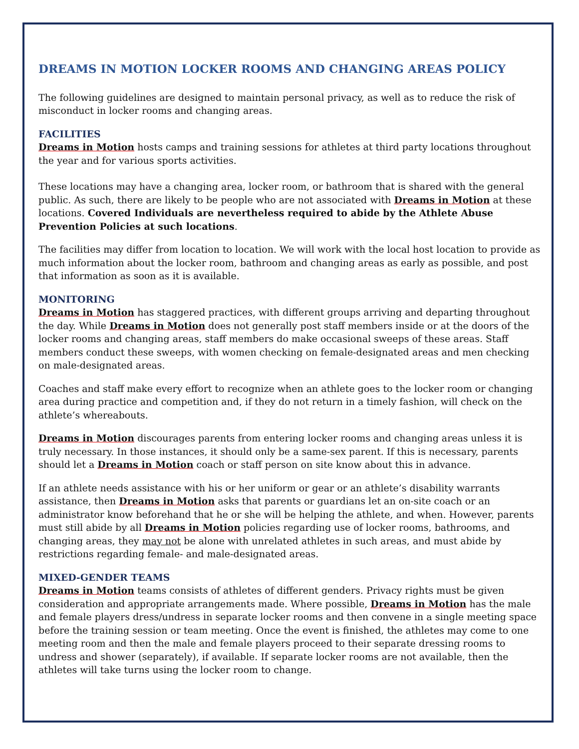DREAMS IN MOTION LOCKER ROOMS AND CHANGING AREAS POLICY
The following guidelines are designed to maintain personal privacy, as well as to reduce the risk of misconduct in locker rooms and changing areas.
FACILITIES
Dreams in Motion hosts camps and training sessions for athletes at third party locations throughout the year and for various sports activities.
These locations may have a changing area, locker room, or bathroom that is shared with the general public. As such, there are likely to be people who are not associated with Dreams in Motion at these locations. Covered Individuals are nevertheless required to abide by the Athlete Abuse Prevention Policies at such locations.
The facilities may differ from location to location. We will work with the local host location to provide as much information about the locker room, bathroom and changing areas as early as possible, and post that information as soon as it is available.
MONITORING
Dreams in Motion has staggered practices, with different groups arriving and departing throughout the day. While Dreams in Motion does not generally post staff members inside or at the doors of the locker rooms and changing areas, staff members do make occasional sweeps of these areas. Staff members conduct these sweeps, with women checking on female-designated areas and men checking on male-designated areas.
Coaches and staff make every effort to recognize when an athlete goes to the locker room or changing area during practice and competition and, if they do not return in a timely fashion, will check on the athlete’s whereabouts.
Dreams in Motion discourages parents from entering locker rooms and changing areas unless it is truly necessary. In those instances, it should only be a same-sex parent. If this is necessary, parents should let a Dreams in Motion coach or staff person on site know about this in advance.
If an athlete needs assistance with his or her uniform or gear or an athlete’s disability warrants assistance, then Dreams in Motion asks that parents or guardians let an on-site coach or an administrator know beforehand that he or she will be helping the athlete, and when. However, parents must still abide by all Dreams in Motion policies regarding use of locker rooms, bathrooms, and changing areas, they may not be alone with unrelated athletes in such areas, and must abide by restrictions regarding female- and male-designated areas.
MIXED-GENDER TEAMS
Dreams in Motion teams consists of athletes of different genders. Privacy rights must be given consideration and appropriate arrangements made. Where possible, Dreams in Motion has the male and female players dress/undress in separate locker rooms and then convene in a single meeting space before the training session or team meeting. Once the event is finished, the athletes may come to one meeting room and then the male and female players proceed to their separate dressing rooms to undress and shower (separately), if available. If separate locker rooms are not available, then the athletes will take turns using the locker room to change.